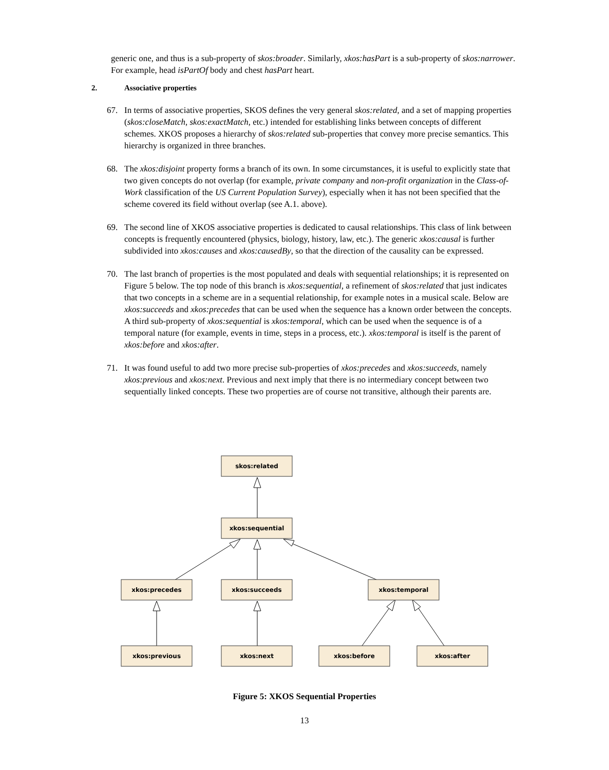generic one, and thus is a sub-property of skos:broader. Similarly, xkos:hasPart is a sub-property of skos:narrower. For example, head isPartOf body and chest hasPart heart.
2. Associative properties
67. In terms of associative properties, SKOS defines the very general skos:related, and a set of mapping properties (skos:closeMatch, skos:exactMatch, etc.) intended for establishing links between concepts of different schemes. XKOS proposes a hierarchy of skos:related sub-properties that convey more precise semantics. This hierarchy is organized in three branches.
68. The xkos:disjoint property forms a branch of its own. In some circumstances, it is useful to explicitly state that two given concepts do not overlap (for example, private company and non-profit organization in the Class-of-Work classification of the US Current Population Survey), especially when it has not been specified that the scheme covered its field without overlap (see A.1. above).
69. The second line of XKOS associative properties is dedicated to causal relationships. This class of link between concepts is frequently encountered (physics, biology, history, law, etc.). The generic xkos:causal is further subdivided into xkos:causes and xkos:causedBy, so that the direction of the causality can be expressed.
70. The last branch of properties is the most populated and deals with sequential relationships; it is represented on Figure 5 below. The top node of this branch is xkos:sequential, a refinement of skos:related that just indicates that two concepts in a scheme are in a sequential relationship, for example notes in a musical scale. Below are xkos:succeeds and xkos:precedes that can be used when the sequence has a known order between the concepts. A third sub-property of xkos:sequential is xkos:temporal, which can be used when the sequence is of a temporal nature (for example, events in time, steps in a process, etc.). xkos:temporal is itself is the parent of xkos:before and xkos:after.
71. It was found useful to add two more precise sub-properties of xkos:precedes and xkos:succeeds, namely xkos:previous and xkos:next. Previous and next imply that there is no intermediary concept between two sequentially linked concepts. These two properties are of course not transitive, although their parents are.
skos:related
xkos:sequential
xkos:precedes
xkos:succeeds
xkos:temporal
xkos:previous
xkos:next
xkos:before
xkos:after
Figure 5: XKOS Sequential Properties
13